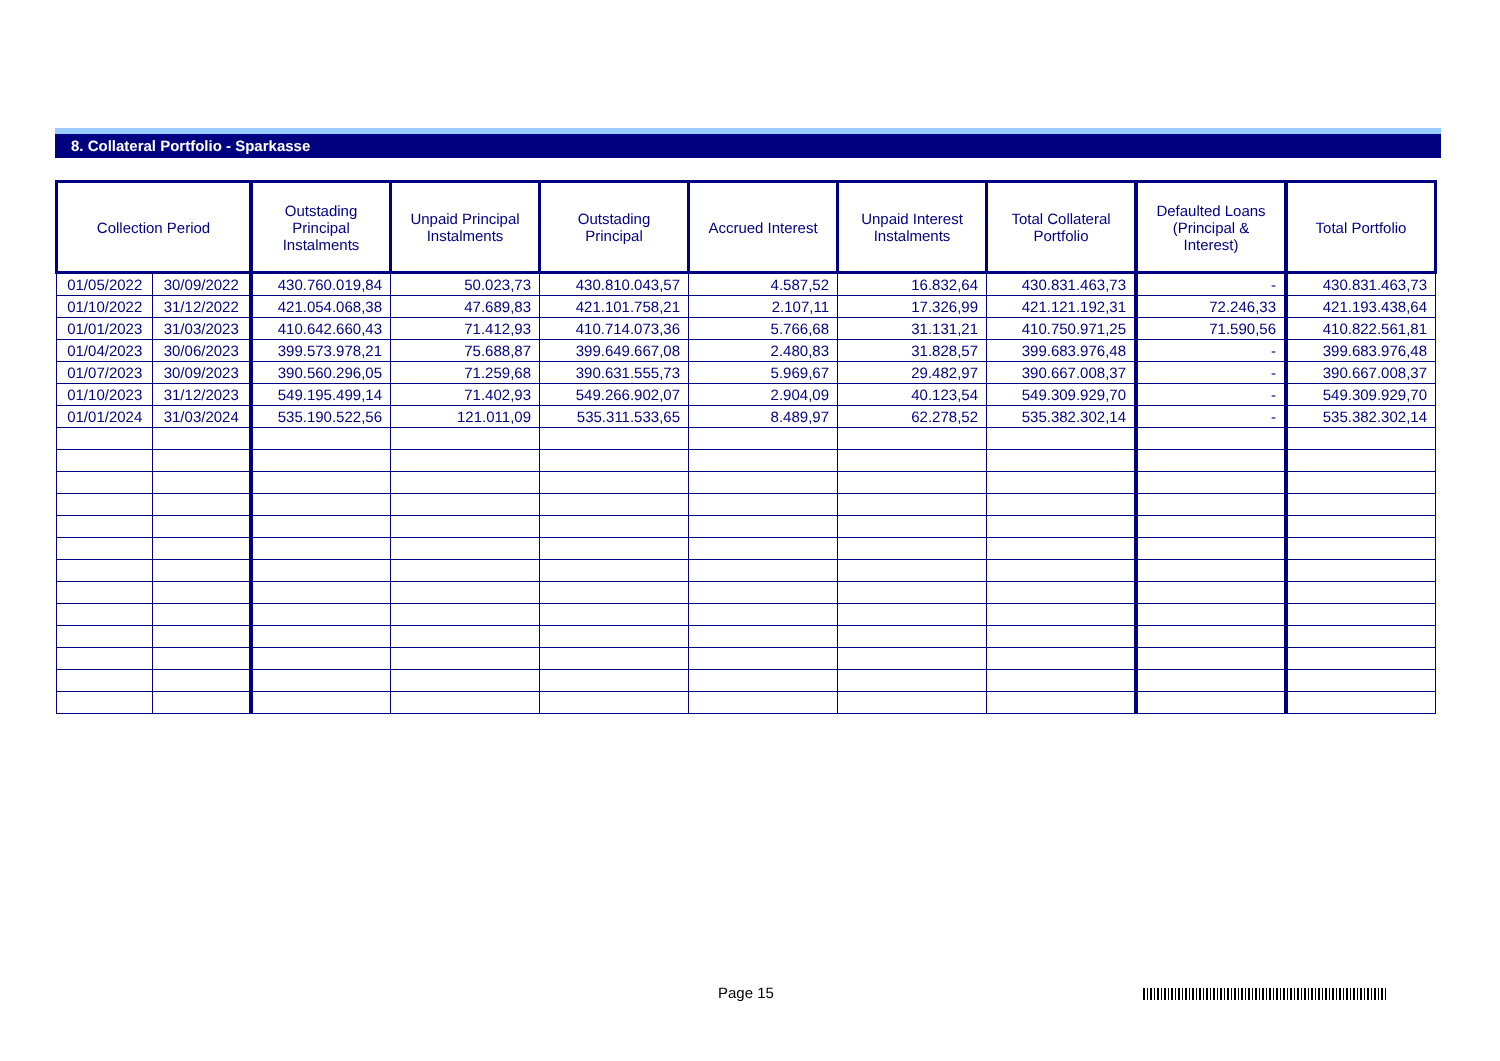8. Collateral Portfolio - Sparkasse
| Collection Period | | Outstading Principal Instalments | Unpaid Principal Instalments | Outstading Principal | Accrued Interest | Unpaid Interest Instalments | Total Collateral Portfolio | Defaulted Loans (Principal & Interest) | Total Portfolio |
| --- | --- | --- | --- | --- | --- | --- | --- | --- | --- |
| 01/05/2022 | 30/09/2022 | 430.760.019,84 | 50.023,73 | 430.810.043,57 | 4.587,52 | 16.832,64 | 430.831.463,73 | - | 430.831.463,73 |
| 01/10/2022 | 31/12/2022 | 421.054.068,38 | 47.689,83 | 421.101.758,21 | 2.107,11 | 17.326,99 | 421.121.192,31 | 72.246,33 | 421.193.438,64 |
| 01/01/2023 | 31/03/2023 | 410.642.660,43 | 71.412,93 | 410.714.073,36 | 5.766,68 | 31.131,21 | 410.750.971,25 | 71.590,56 | 410.822.561,81 |
| 01/04/2023 | 30/06/2023 | 399.573.978,21 | 75.688,87 | 399.649.667,08 | 2.480,83 | 31.828,57 | 399.683.976,48 | - | 399.683.976,48 |
| 01/07/2023 | 30/09/2023 | 390.560.296,05 | 71.259,68 | 390.631.555,73 | 5.969,67 | 29.482,97 | 390.667.008,37 | - | 390.667.008,37 |
| 01/10/2023 | 31/12/2023 | 549.195.499,14 | 71.402,93 | 549.266.902,07 | 2.904,09 | 40.123,54 | 549.309.929,70 | - | 549.309.929,70 |
| 01/01/2024 | 31/03/2024 | 535.190.522,56 | 121.011,09 | 535.311.533,65 | 8.489,97 | 62.278,52 | 535.382.302,14 | - | 535.382.302,14 |
Page 15